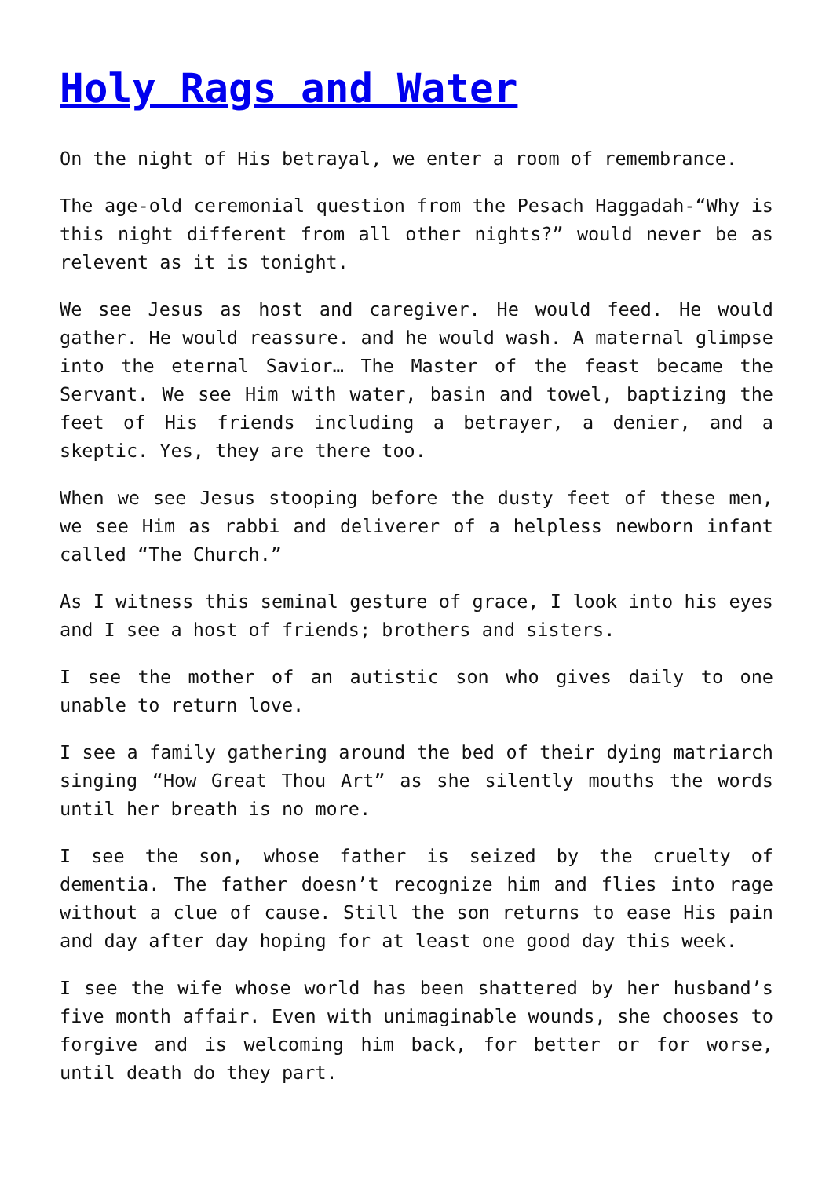Holy Rags and Water
On the night of His betrayal, we enter a room of remembrance.
The age-old ceremonial question from the Pesach Haggadah-“Why is this night different from all other nights?” would never be as relevent as it is tonight.
We see Jesus as host and caregiver. He would feed. He would gather. He would reassure. and he would wash. A maternal glimpse into the eternal Savior… The Master of the feast became the Servant. We see Him with water, basin and towel, baptizing the feet of His friends including a betrayer, a denier, and a skeptic. Yes, they are there too.
When we see Jesus stooping before the dusty feet of these men, we see Him as rabbi and deliverer of a helpless newborn infant called “The Church.”
As I witness this seminal gesture of grace, I look into his eyes and I see a host of friends; brothers and sisters.
I see the mother of an autistic son who gives daily to one unable to return love.
I see a family gathering around the bed of their dying matriarch singing “How Great Thou Art” as she silently mouths the words until her breath is no more.
I see the son, whose father is seized by the cruelty of dementia. The father doesn’t recognize him and flies into rage without a clue of cause. Still the son returns to ease His pain and day after day hoping for at least one good day this week.
I see the wife whose world has been shattered by her husband’s five month affair. Even with unimaginable wounds, she chooses to forgive and is welcoming him back, for better or for worse, until death do they part.